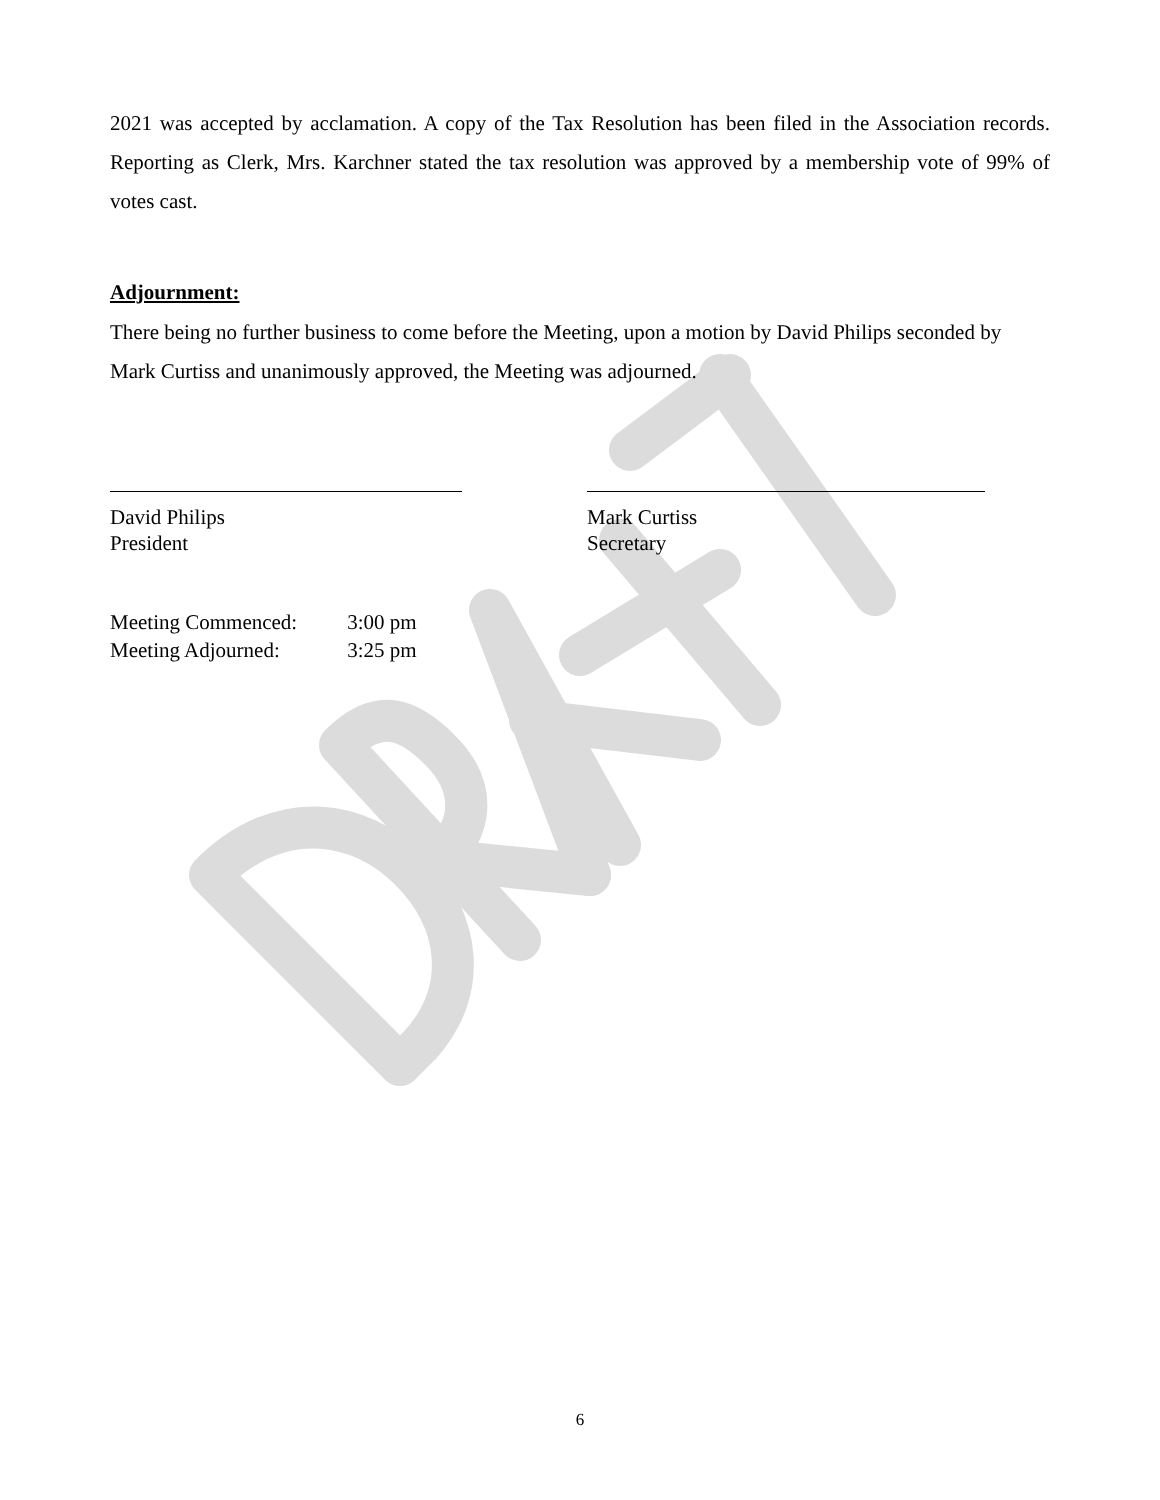2021 was accepted by acclamation. A copy of the Tax Resolution has been filed in the Association records. Reporting as Clerk, Mrs. Karchner stated the tax resolution was approved by a membership vote of 99% of votes cast.
Adjournment:
There being no further business to come before the Meeting, upon a motion by David Philips seconded by Mark Curtiss and unanimously approved, the Meeting was adjourned.
David Philips
President
Mark Curtiss
Secretary
Meeting Commenced: 3:00 pm
Meeting Adjourned: 3:25 pm
6